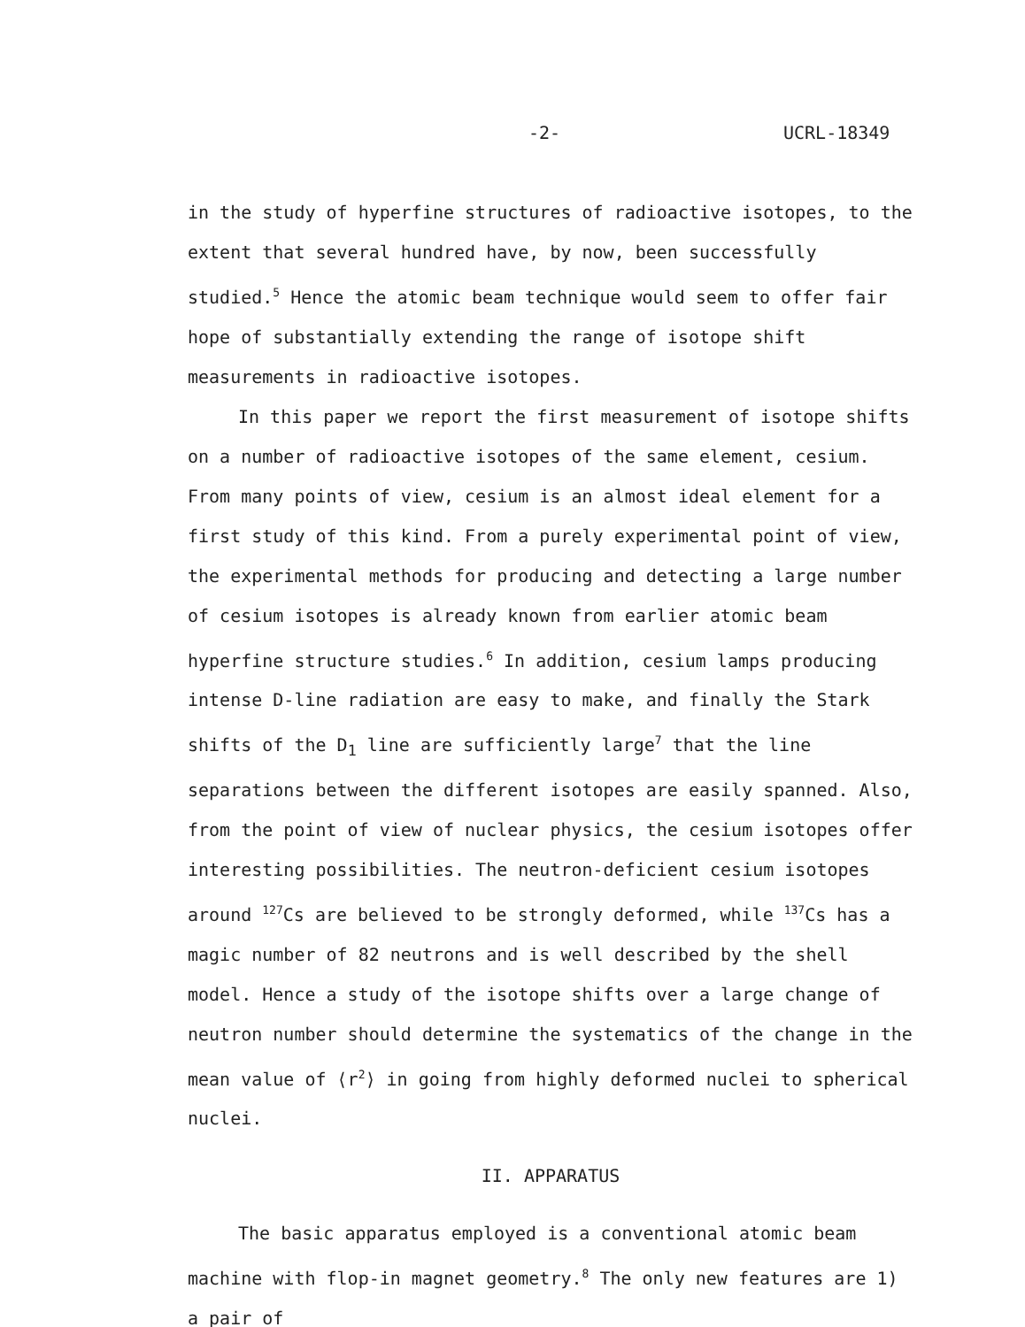-2- UCRL-18349
in the study of hyperfine structures of radioactive isotopes, to the extent that several hundred have, by now, been successfully studied.<sup>5</sup> Hence the atomic beam technique would seem to offer fair hope of substantially extending the range of isotope shift measurements in radioactive isotopes.
In this paper we report the first measurement of isotope shifts on a number of radioactive isotopes of the same element, cesium. From many points of view, cesium is an almost ideal element for a first study of this kind. From a purely experimental point of view, the experimental methods for producing and detecting a large number of cesium isotopes is already known from earlier atomic beam hyperfine structure studies.<sup>6</sup> In addition, cesium lamps producing intense D-line radiation are easy to make, and finally the Stark shifts of the D<sub>1</sub> line are sufficiently large<sup>7</sup> that the line separations between the different isotopes are easily spanned. Also, from the point of view of nuclear physics, the cesium isotopes offer interesting possibilities. The neutron-deficient cesium isotopes around <sup>127</sup>Cs are believed to be strongly deformed, while <sup>137</sup>Cs has a magic number of 82 neutrons and is well described by the shell model. Hence a study of the isotope shifts over a large change of neutron number should determine the systematics of the change in the mean value of ⟨r<sup>2</sup>⟩ in going from highly deformed nuclei to spherical nuclei.
II. APPARATUS
The basic apparatus employed is a conventional atomic beam machine with flop-in magnet geometry.<sup>8</sup> The only new features are 1) a pair of